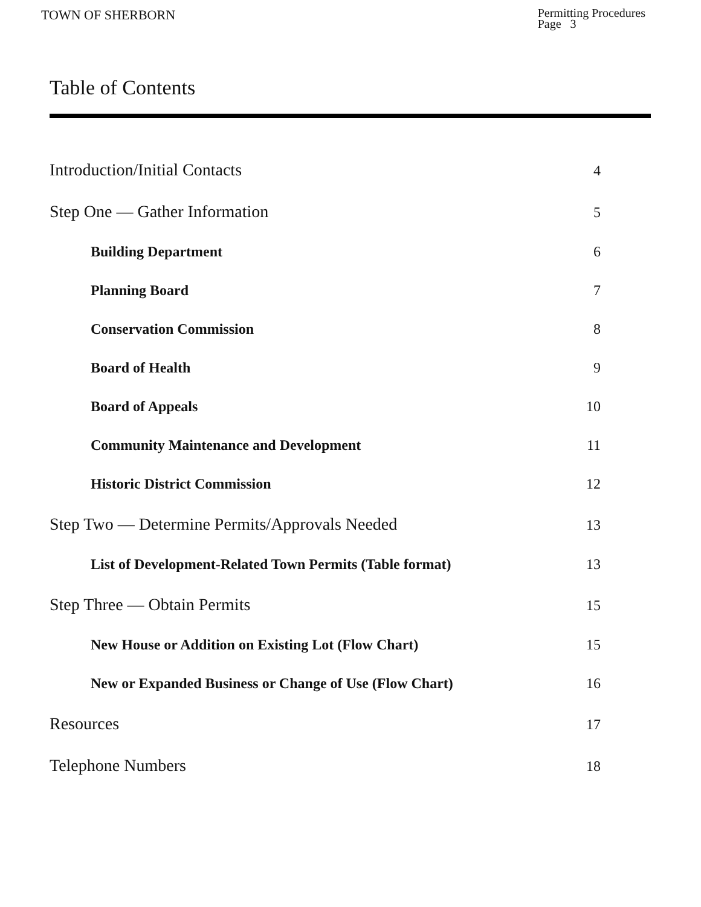TOWN OF SHERBORN
Permitting Procedures
Page 3
Table of Contents
Introduction/Initial Contacts 4
Step One — Gather Information 5
Building Department 6
Planning Board 7
Conservation Commission 8
Board of Health 9
Board of Appeals 10
Community Maintenance and Development 11
Historic District Commission 12
Step Two — Determine Permits/Approvals Needed 13
List of Development-Related Town Permits (Table format) 13
Step Three — Obtain Permits 15
New House or Addition on Existing Lot (Flow Chart) 15
New or Expanded Business or Change of Use (Flow Chart) 16
Resources 17
Telephone Numbers 18